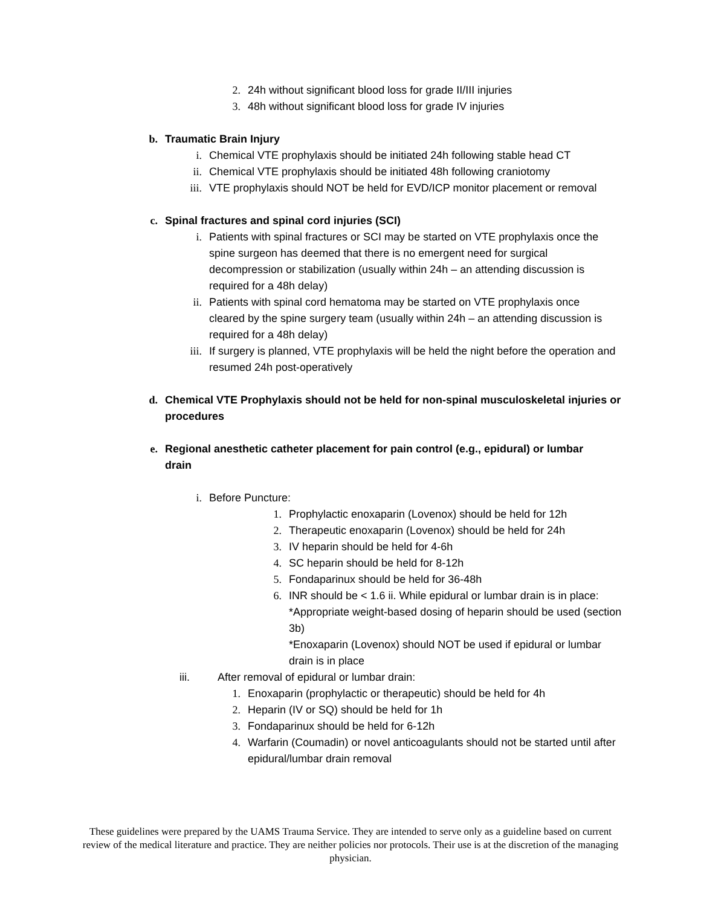2. 24h without significant blood loss for grade II/III injuries
3. 48h without significant blood loss for grade IV injuries
b. Traumatic Brain Injury
i. Chemical VTE prophylaxis should be initiated 24h following stable head CT
ii. Chemical VTE prophylaxis should be initiated 48h following craniotomy
iii. VTE prophylaxis should NOT be held for EVD/ICP monitor placement or removal
c. Spinal fractures and spinal cord injuries (SCI)
i. Patients with spinal fractures or SCI may be started on VTE prophylaxis once the spine surgeon has deemed that there is no emergent need for surgical decompression or stabilization (usually within 24h – an attending discussion is required for a 48h delay)
ii. Patients with spinal cord hematoma may be started on VTE prophylaxis once cleared by the spine surgery team (usually within 24h – an attending discussion is required for a 48h delay)
iii. If surgery is planned, VTE prophylaxis will be held the night before the operation and resumed 24h post-operatively
d. Chemical VTE Prophylaxis should not be held for non-spinal musculoskeletal injuries or procedures
e. Regional anesthetic catheter placement for pain control (e.g., epidural) or lumbar drain
i. Before Puncture:
1. Prophylactic enoxaparin (Lovenox) should be held for 12h
2. Therapeutic enoxaparin (Lovenox) should be held for 24h
3. IV heparin should be held for 4-6h
4. SC heparin should be held for 8-12h
5. Fondaparinux should be held for 36-48h
6. INR should be < 1.6 ii. While epidural or lumbar drain is in place:
*Appropriate weight-based dosing of heparin should be used (section 3b)
*Enoxaparin (Lovenox) should NOT be used if epidural or lumbar drain is in place
iii. After removal of epidural or lumbar drain:
1. Enoxaparin (prophylactic or therapeutic) should be held for 4h
2. Heparin (IV or SQ) should be held for 1h
3. Fondaparinux should be held for 6-12h
4. Warfarin (Coumadin) or novel anticoagulants should not be started until after epidural/lumbar drain removal
These guidelines were prepared by the UAMS Trauma Service. They are intended to serve only as a guideline based on current review of the medical literature and practice. They are neither policies nor protocols. Their use is at the discretion of the managing physician.